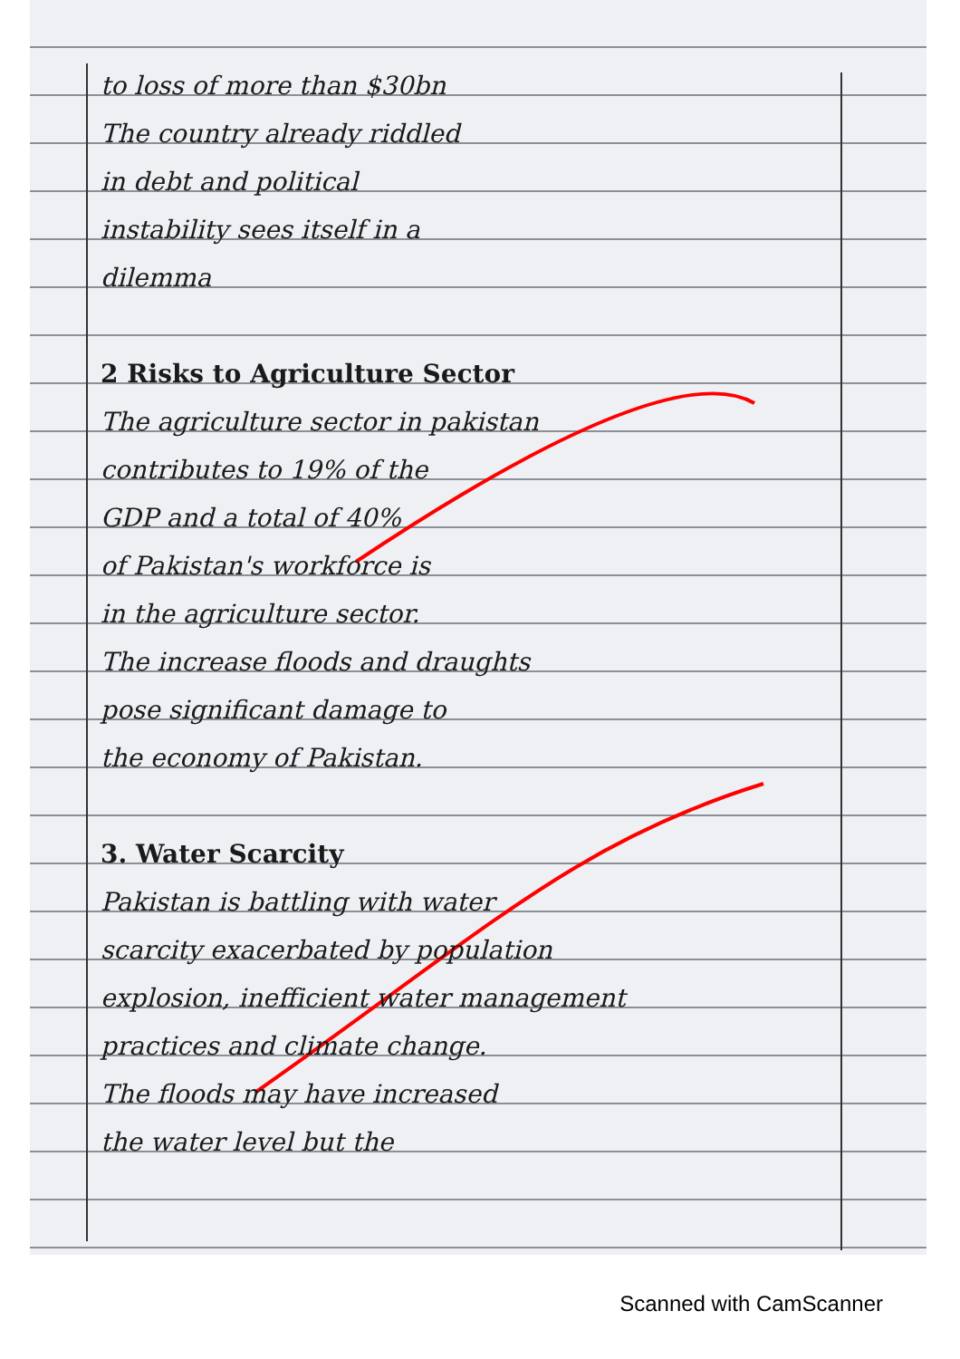to loss of more than $30bn
The country already riddled
in debt and political
instability sees itself in a
dilemma
2 Risks to Agriculture Sector
The agriculture sector in pakistan
contributes to 19% of the
GDP and a total of 40%
of Pakistan's workforce is
in the agriculture sector.
The increase floods and draughts
pose significant damage to
the economy of Pakistan.
3. Water Scarcity
Pakistan is battling with water
scarcity exacerbated by population
explosion, inefficient water management
practices and climate change.
The floods may have increased
the water level but the
Scanned with CamScanner